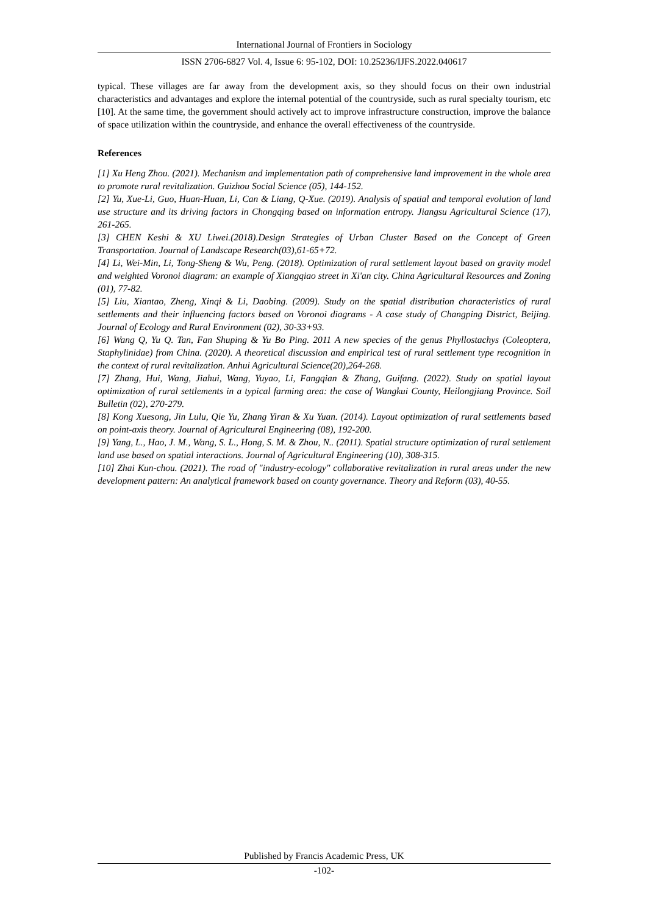International Journal of Frontiers in Sociology
ISSN 2706-6827 Vol. 4, Issue 6: 95-102, DOI: 10.25236/IJFS.2022.040617
typical. These villages are far away from the development axis, so they should focus on their own industrial characteristics and advantages and explore the internal potential of the countryside, such as rural specialty tourism, etc [10]. At the same time, the government should actively act to improve infrastructure construction, improve the balance of space utilization within the countryside, and enhance the overall effectiveness of the countryside.
References
[1] Xu Heng Zhou. (2021). Mechanism and implementation path of comprehensive land improvement in the whole area to promote rural revitalization. Guizhou Social Science (05), 144-152.
[2] Yu, Xue-Li, Guo, Huan-Huan, Li, Can & Liang, Q-Xue. (2019). Analysis of spatial and temporal evolution of land use structure and its driving factors in Chongqing based on information entropy. Jiangsu Agricultural Science (17), 261-265.
[3] CHEN Keshi & XU Liwei.(2018).Design Strategies of Urban Cluster Based on the Concept of Green Transportation. Journal of Landscape Research(03),61-65+72.
[4] Li, Wei-Min, Li, Tong-Sheng & Wu, Peng. (2018). Optimization of rural settlement layout based on gravity model and weighted Voronoi diagram: an example of Xiangqiao street in Xi'an city. China Agricultural Resources and Zoning (01), 77-82.
[5] Liu, Xiantao, Zheng, Xinqi & Li, Daobing. (2009). Study on the spatial distribution characteristics of rural settlements and their influencing factors based on Voronoi diagrams - A case study of Changping District, Beijing. Journal of Ecology and Rural Environment (02), 30-33+93.
[6] Wang Q, Yu Q. Tan, Fan Shuping & Yu Bo Ping. 2011 A new species of the genus Phyllostachys (Coleoptera, Staphylinidae) from China. (2020). A theoretical discussion and empirical test of rural settlement type recognition in the context of rural revitalization. Anhui Agricultural Science(20),264-268.
[7] Zhang, Hui, Wang, Jiahui, Wang, Yuyao, Li, Fangqian & Zhang, Guifang. (2022). Study on spatial layout optimization of rural settlements in a typical farming area: the case of Wangkui County, Heilongjiang Province. Soil Bulletin (02), 270-279.
[8] Kong Xuesong, Jin Lulu, Qie Yu, Zhang Yiran & Xu Yuan. (2014). Layout optimization of rural settlements based on point-axis theory. Journal of Agricultural Engineering (08), 192-200.
[9] Yang, L., Hao, J. M., Wang, S. L., Hong, S. M. & Zhou, N.. (2011). Spatial structure optimization of rural settlement land use based on spatial interactions. Journal of Agricultural Engineering (10), 308-315.
[10] Zhai Kun-chou. (2021). The road of "industry-ecology" collaborative revitalization in rural areas under the new development pattern: An analytical framework based on county governance. Theory and Reform (03), 40-55.
Published by Francis Academic Press, UK
-102-